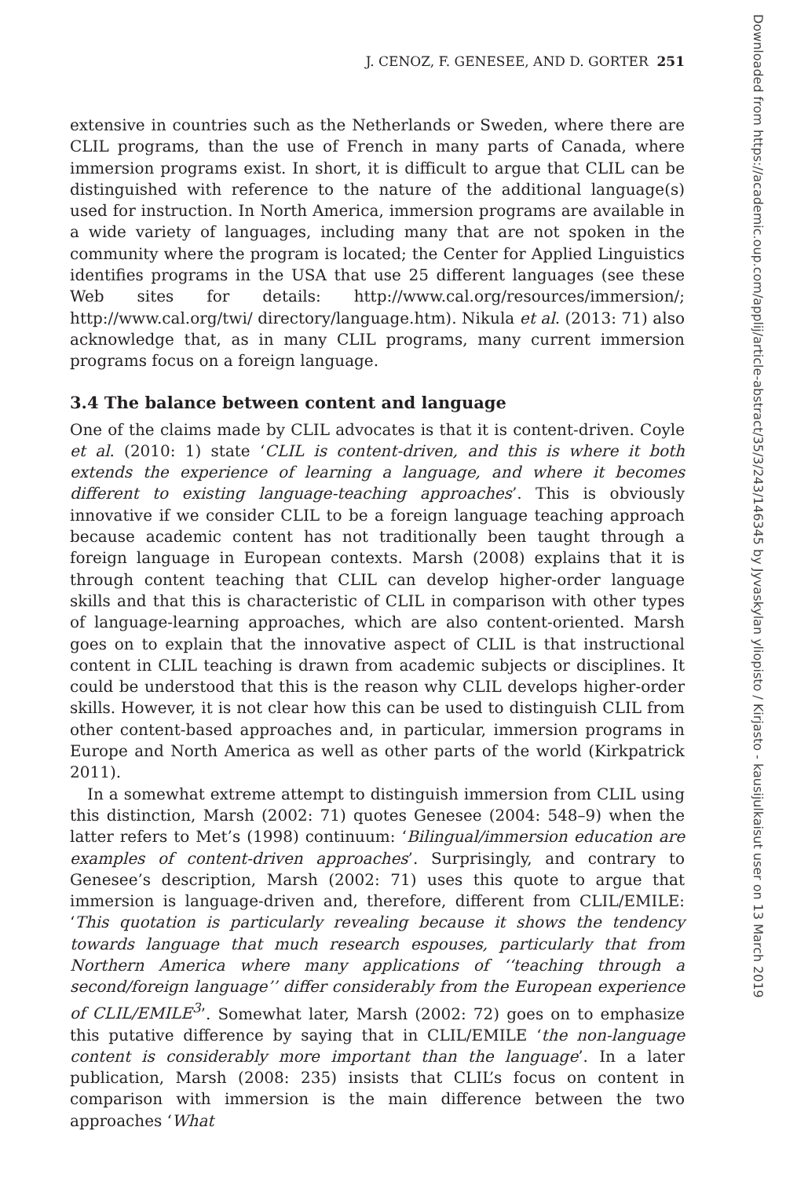J. CENOZ, F. GENESEE, AND D. GORTER 251
extensive in countries such as the Netherlands or Sweden, where there are CLIL programs, than the use of French in many parts of Canada, where immersion programs exist. In short, it is difficult to argue that CLIL can be distinguished with reference to the nature of the additional language(s) used for instruction. In North America, immersion programs are available in a wide variety of languages, including many that are not spoken in the community where the program is located; the Center for Applied Linguistics identifies programs in the USA that use 25 different languages (see these Web sites for details: http://www.cal.org/resources/immersion/; http://www.cal.org/twi/ directory/language.htm). Nikula et al. (2013: 71) also acknowledge that, as in many CLIL programs, many current immersion programs focus on a foreign language.
3.4 The balance between content and language
One of the claims made by CLIL advocates is that it is content-driven. Coyle et al. (2010: 1) state ‘CLIL is content-driven, and this is where it both extends the experience of learning a language, and where it becomes different to existing language-teaching approaches’. This is obviously innovative if we consider CLIL to be a foreign language teaching approach because academic content has not traditionally been taught through a foreign language in European contexts. Marsh (2008) explains that it is through content teaching that CLIL can develop higher-order language skills and that this is characteristic of CLIL in comparison with other types of language-learning approaches, which are also content-oriented. Marsh goes on to explain that the innovative aspect of CLIL is that instructional content in CLIL teaching is drawn from academic subjects or disciplines. It could be understood that this is the reason why CLIL develops higher-order skills. However, it is not clear how this can be used to distinguish CLIL from other content-based approaches and, in particular, immersion programs in Europe and North America as well as other parts of the world (Kirkpatrick 2011).
In a somewhat extreme attempt to distinguish immersion from CLIL using this distinction, Marsh (2002: 71) quotes Genesee (2004: 548–9) when the latter refers to Met’s (1998) continuum: ‘Bilingual/immersion education are examples of content-driven approaches’. Surprisingly, and contrary to Genesee’s description, Marsh (2002: 71) uses this quote to argue that immersion is language-driven and, therefore, different from CLIL/EMILE: ‘This quotation is particularly revealing because it shows the tendency towards language that much research espouses, particularly that from Northern America where many applications of ‘‘teaching through a second/foreign language’’ differ considerably from the European experience of CLIL/EMILE<sup>3</sup>’. Somewhat later, Marsh (2002: 72) goes on to emphasize this putative difference by saying that in CLIL/EMILE ‘the non-language content is considerably more important than the language’. In a later publication, Marsh (2008: 235) insists that CLIL’s focus on content in comparison with immersion is the main difference between the two approaches ‘What
Downloaded from https://academic.oup.com/applij/article-abstract/35/3/243/146345 by Jyvaskylan yliopisto / Kirjasto - kausijulkaisut user on 13 March 2019